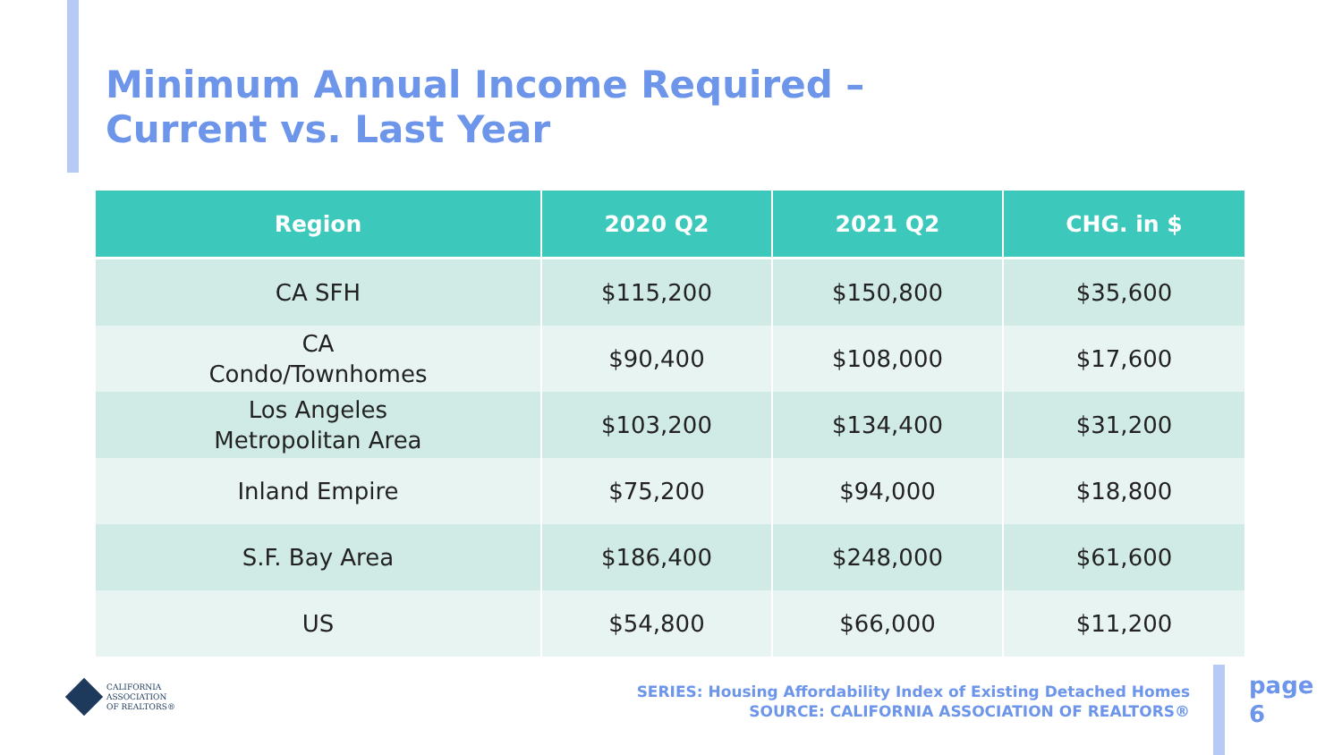Minimum Annual Income Required –
Current vs. Last Year
| Region | 2020 Q2 | 2021 Q2 | CHG. in $ |
| --- | --- | --- | --- |
| CA SFH | $115,200 | $150,800 | $35,600 |
| CA Condo/Townhomes | $90,400 | $108,000 | $17,600 |
| Los Angeles Metropolitan Area | $103,200 | $134,400 | $31,200 |
| Inland Empire | $75,200 | $94,000 | $18,800 |
| S.F. Bay Area | $186,400 | $248,000 | $61,600 |
| US | $54,800 | $66,000 | $11,200 |
CALIFORNIA
ASSOCIATION
OF REALTORS®
SERIES: Housing Affordability Index of Existing Detached Homes
SOURCE: CALIFORNIA ASSOCIATION OF REALTORS®
page
6